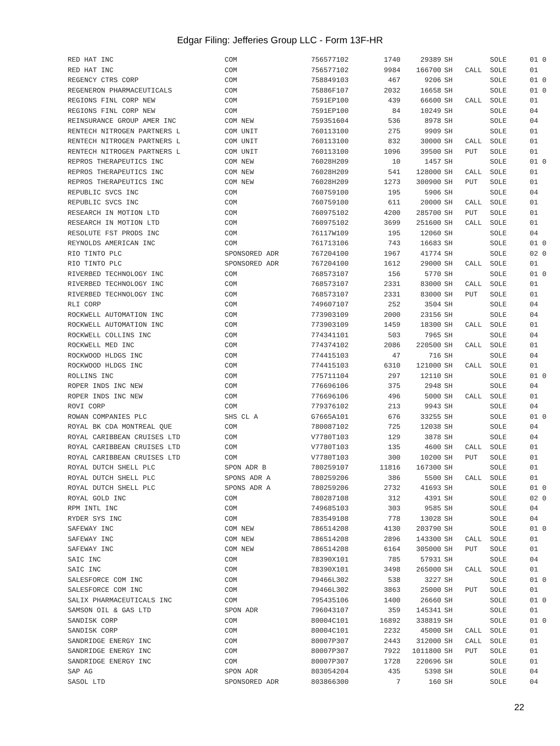Edgar Filing: Jefferies Group LLC - Form 13F-HR
| RED HAT INC | COM | 756577102 | 1740 | 29389 | SH | | SOLE | 01 0 |
| RED HAT INC | COM | 756577102 | 9984 | 166700 | SH | CALL | SOLE | 01 |
| REGENCY CTRS CORP | COM | 758849103 | 467 | 9206 | SH | | SOLE | 01 0 |
| REGENERON PHARMACEUTICALS | COM | 75886F107 | 2032 | 16658 | SH | | SOLE | 01 0 |
| REGIONS FINL CORP NEW | COM | 7591EP100 | 439 | 66600 | SH | CALL | SOLE | 01 |
| REGIONS FINL CORP NEW | COM | 7591EP100 | 84 | 10249 | SH | | SOLE | 04 |
| REINSURANCE GROUP AMER INC | COM NEW | 759351604 | 536 | 8978 | SH | | SOLE | 04 |
| RENTECH NITROGEN PARTNERS L | COM UNIT | 760113100 | 275 | 9909 | SH | | SOLE | 01 |
| RENTECH NITROGEN PARTNERS L | COM UNIT | 760113100 | 832 | 30000 | SH | CALL | SOLE | 01 |
| RENTECH NITROGEN PARTNERS L | COM UNIT | 760113100 | 1096 | 39500 | SH | PUT | SOLE | 01 |
| REPROS THERAPEUTICS INC | COM NEW | 76028H209 | 10 | 1457 | SH | | SOLE | 01 0 |
| REPROS THERAPEUTICS INC | COM NEW | 76028H209 | 541 | 128000 | SH | CALL | SOLE | 01 |
| REPROS THERAPEUTICS INC | COM NEW | 76028H209 | 1273 | 300900 | SH | PUT | SOLE | 01 |
| REPUBLIC SVCS INC | COM | 760759100 | 195 | 5906 | SH | | SOLE | 04 |
| REPUBLIC SVCS INC | COM | 760759100 | 611 | 20000 | SH | CALL | SOLE | 01 |
| RESEARCH IN MOTION LTD | COM | 760975102 | 4200 | 285700 | SH | PUT | SOLE | 01 |
| RESEARCH IN MOTION LTD | COM | 760975102 | 3699 | 251600 | SH | CALL | SOLE | 01 |
| RESOLUTE FST PRODS INC | COM | 76117W109 | 195 | 12060 | SH | | SOLE | 04 |
| REYNOLDS AMERICAN INC | COM | 761713106 | 743 | 16683 | SH | | SOLE | 01 0 |
| RIO TINTO PLC | SPONSORED ADR | 767204100 | 1967 | 41774 | SH | | SOLE | 02 0 |
| RIO TINTO PLC | SPONSORED ADR | 767204100 | 1612 | 29000 | SH | CALL | SOLE | 01 |
| RIVERBED TECHNOLOGY INC | COM | 768573107 | 156 | 5770 | SH | | SOLE | 01 0 |
| RIVERBED TECHNOLOGY INC | COM | 768573107 | 2331 | 83000 | SH | CALL | SOLE | 01 |
| RIVERBED TECHNOLOGY INC | COM | 768573107 | 2331 | 83000 | SH | PUT | SOLE | 01 |
| RLI CORP | COM | 749607107 | 252 | 3504 | SH | | SOLE | 04 |
| ROCKWELL AUTOMATION INC | COM | 773903109 | 2000 | 23156 | SH | | SOLE | 04 |
| ROCKWELL AUTOMATION INC | COM | 773903109 | 1459 | 18300 | SH | CALL | SOLE | 01 |
| ROCKWELL COLLINS INC | COM | 774341101 | 503 | 7965 | SH | | SOLE | 04 |
| ROCKWELL MED INC | COM | 774374102 | 2086 | 220500 | SH | CALL | SOLE | 01 |
| ROCKWOOD HLDGS INC | COM | 774415103 | 47 | 716 | SH | | SOLE | 04 |
| ROCKWOOD HLDGS INC | COM | 774415103 | 6310 | 121000 | SH | CALL | SOLE | 01 |
| ROLLINS INC | COM | 775711104 | 297 | 12110 | SH | | SOLE | 01 0 |
| ROPER INDS INC NEW | COM | 776696106 | 375 | 2948 | SH | | SOLE | 04 |
| ROPER INDS INC NEW | COM | 776696106 | 496 | 5000 | SH | CALL | SOLE | 01 |
| ROVI CORP | COM | 779376102 | 213 | 9943 | SH | | SOLE | 04 |
| ROWAN COMPANIES PLC | SHS CL A | G7665A101 | 676 | 33255 | SH | | SOLE | 01 0 |
| ROYAL BK CDA MONTREAL QUE | COM | 780087102 | 725 | 12038 | SH | | SOLE | 04 |
| ROYAL CARIBBEAN CRUISES LTD | COM | V7780T103 | 129 | 3878 | SH | | SOLE | 04 |
| ROYAL CARIBBEAN CRUISES LTD | COM | V7780T103 | 135 | 4600 | SH | CALL | SOLE | 01 |
| ROYAL CARIBBEAN CRUISES LTD | COM | V7780T103 | 300 | 10200 | SH | PUT | SOLE | 01 |
| ROYAL DUTCH SHELL PLC | SPON ADR B | 780259107 | 11816 | 167300 | SH | | SOLE | 01 |
| ROYAL DUTCH SHELL PLC | SPONS ADR A | 780259206 | 386 | 5500 | SH | CALL | SOLE | 01 |
| ROYAL DUTCH SHELL PLC | SPONS ADR A | 780259206 | 2732 | 41693 | SH | | SOLE | 01 0 |
| ROYAL GOLD INC | COM | 780287108 | 312 | 4391 | SH | | SOLE | 02 0 |
| RPM INTL INC | COM | 749685103 | 303 | 9585 | SH | | SOLE | 04 |
| RYDER SYS INC | COM | 783549108 | 778 | 13028 | SH | | SOLE | 04 |
| SAFEWAY INC | COM NEW | 786514208 | 4130 | 203790 | SH | | SOLE | 01 0 |
| SAFEWAY INC | COM NEW | 786514208 | 2896 | 143300 | SH | CALL | SOLE | 01 |
| SAFEWAY INC | COM NEW | 786514208 | 6164 | 305000 | SH | PUT | SOLE | 01 |
| SAIC INC | COM | 78390X101 | 785 | 57931 | SH | | SOLE | 04 |
| SAIC INC | COM | 78390X101 | 3498 | 265000 | SH | CALL | SOLE | 01 |
| SALESFORCE COM INC | COM | 79466L302 | 538 | 3227 | SH | | SOLE | 01 0 |
| SALESFORCE COM INC | COM | 79466L302 | 3863 | 25000 | SH | PUT | SOLE | 01 |
| SALIX PHARMACEUTICALS INC | COM | 795435106 | 1400 | 26660 | SH | | SOLE | 01 0 |
| SAMSON OIL & GAS LTD | SPON ADR | 796043107 | 359 | 145341 | SH | | SOLE | 01 |
| SANDISK CORP | COM | 80004C101 | 16892 | 338819 | SH | | SOLE | 01 0 |
| SANDISK CORP | COM | 80004C101 | 2232 | 45000 | SH | CALL | SOLE | 01 |
| SANDRIDGE ENERGY INC | COM | 80007P307 | 2443 | 312000 | SH | CALL | SOLE | 01 |
| SANDRIDGE ENERGY INC | COM | 80007P307 | 7922 | 1011800 | SH | PUT | SOLE | 01 |
| SANDRIDGE ENERGY INC | COM | 80007P307 | 1728 | 220696 | SH | | SOLE | 01 |
| SAP AG | SPON ADR | 803054204 | 435 | 5398 | SH | | SOLE | 04 |
| SASOL LTD | SPONSORED ADR | 803866300 | 7 | 160 | SH | | SOLE | 04 |
22